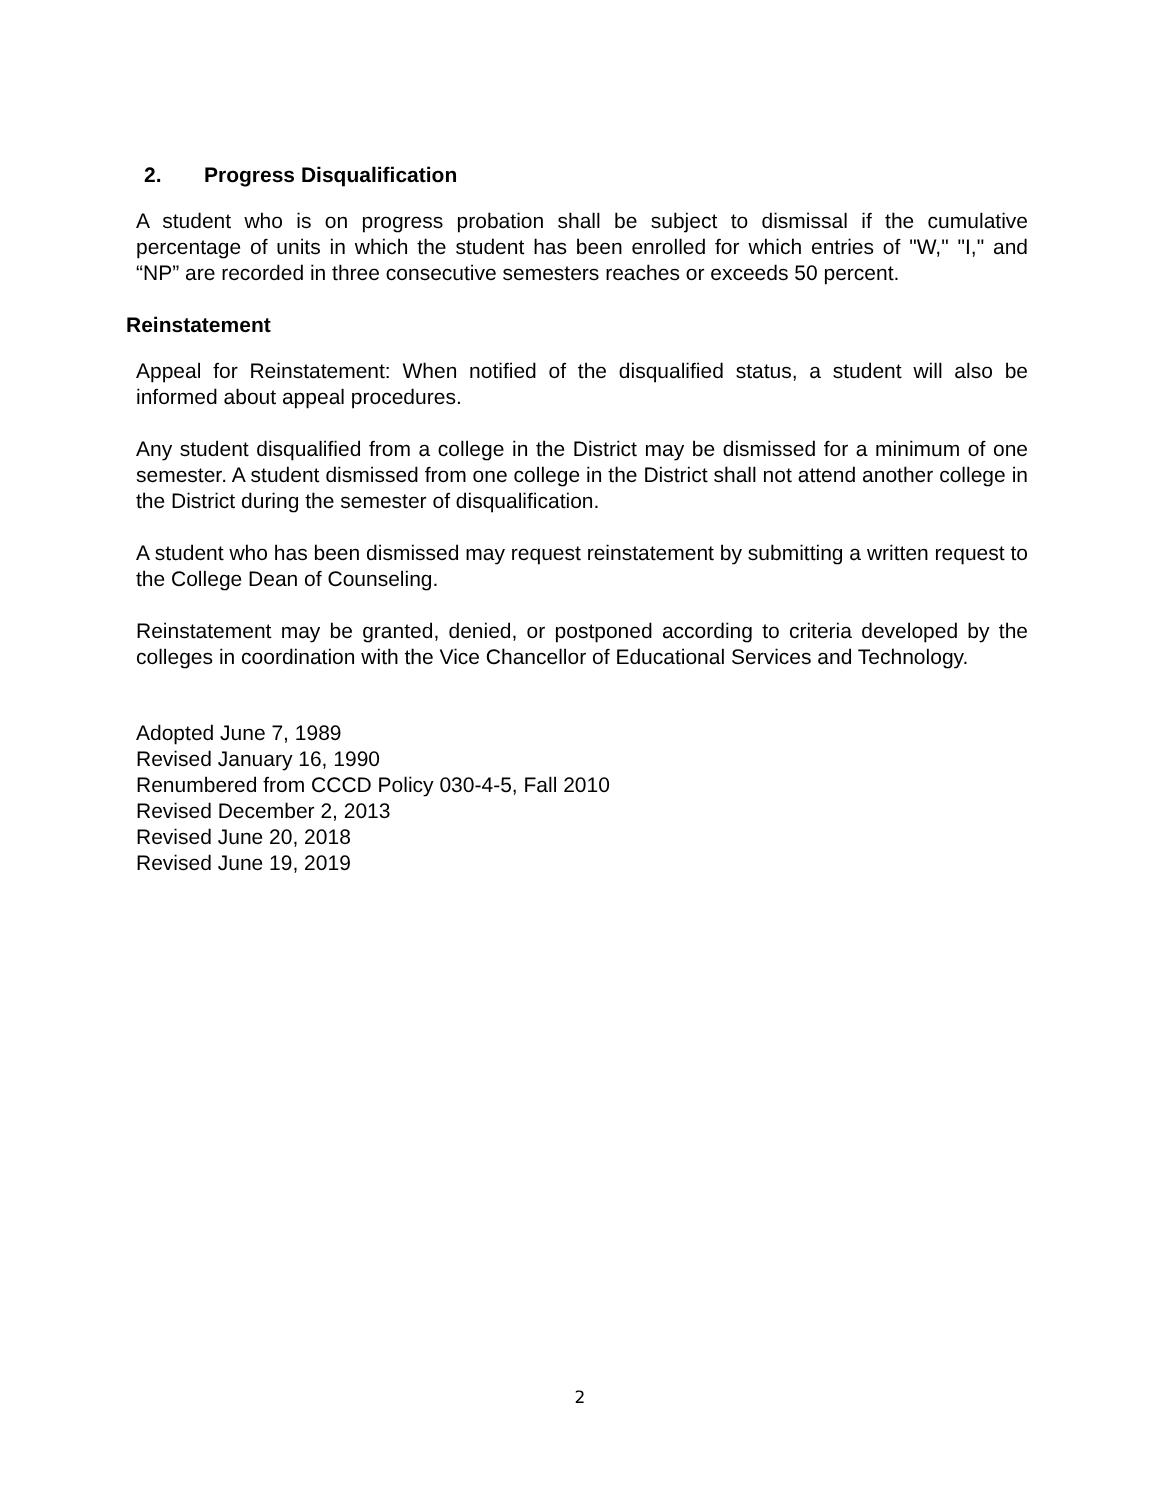2. Progress Disqualification
A student who is on progress probation shall be subject to dismissal if the cumulative percentage of units in which the student has been enrolled for which entries of "W," "I," and “NP” are recorded in three consecutive semesters reaches or exceeds 50 percent.
Reinstatement
Appeal for Reinstatement: When notified of the disqualified status, a student will also be informed about appeal procedures.
Any student disqualified from a college in the District may be dismissed for a minimum of one semester. A student dismissed from one college in the District shall not attend another college in the District during the semester of disqualification.
A student who has been dismissed may request reinstatement by submitting a written request to the College Dean of Counseling.
Reinstatement may be granted, denied, or postponed according to criteria developed by the colleges in coordination with the Vice Chancellor of Educational Services and Technology.
Adopted June 7, 1989
Revised January 16, 1990
Renumbered from CCCD Policy 030-4-5, Fall 2010
Revised December 2, 2013
Revised June 20, 2018
Revised June 19, 2019
2